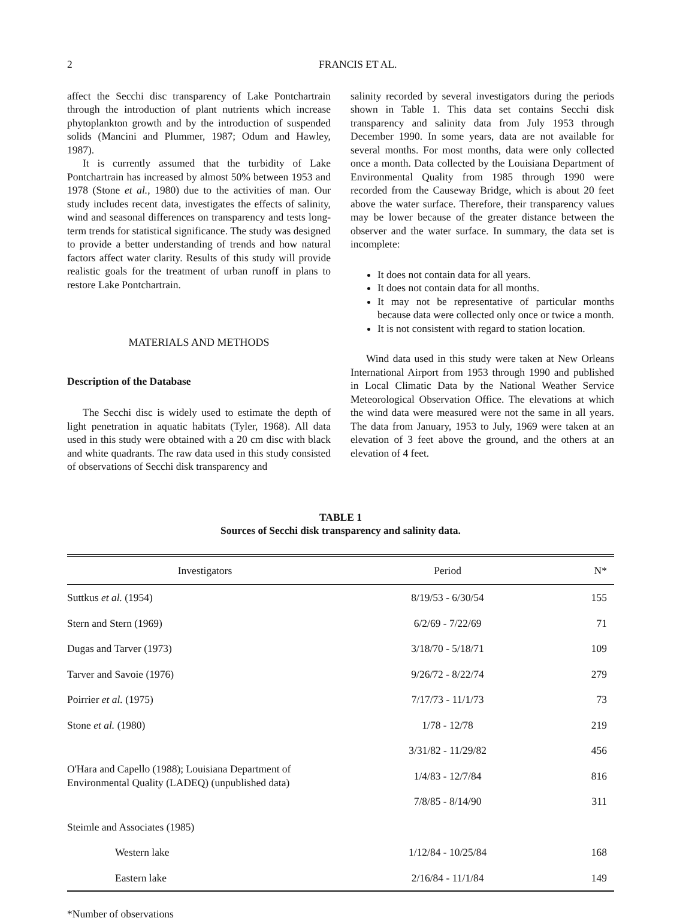2 FRANCIS ET AL.
affect the Secchi disc transparency of Lake Pontchartrain through the introduction of plant nutrients which increase phytoplankton growth and by the introduction of suspended solids (Mancini and Plummer, 1987; Odum and Hawley, 1987).
It is currently assumed that the turbidity of Lake Pontchartrain has increased by almost 50% between 1953 and 1978 (Stone et al., 1980) due to the activities of man. Our study includes recent data, investigates the effects of salinity, wind and seasonal differences on transparency and tests long-term trends for statistical significance. The study was designed to provide a better understanding of trends and how natural factors affect water clarity. Results of this study will provide realistic goals for the treatment of urban runoff in plans to restore Lake Pontchartrain.
MATERIALS AND METHODS
Description of the Database
The Secchi disc is widely used to estimate the depth of light penetration in aquatic habitats (Tyler, 1968). All data used in this study were obtained with a 20 cm disc with black and white quadrants. The raw data used in this study consisted of observations of Secchi disk transparency and
salinity recorded by several investigators during the periods shown in Table 1. This data set contains Secchi disk transparency and salinity data from July 1953 through December 1990. In some years, data are not available for several months. For most months, data were only collected once a month. Data collected by the Louisiana Department of Environmental Quality from 1985 through 1990 were recorded from the Causeway Bridge, which is about 20 feet above the water surface. Therefore, their transparency values may be lower because of the greater distance between the observer and the water surface. In summary, the data set is incomplete:
It does not contain data for all years.
It does not contain data for all months.
It may not be representative of particular months because data were collected only once or twice a month.
It is not consistent with regard to station location.
Wind data used in this study were taken at New Orleans International Airport from 1953 through 1990 and published in Local Climatic Data by the National Weather Service Meteorological Observation Office. The elevations at which the wind data were measured were not the same in all years. The data from January, 1953 to July, 1969 were taken at an elevation of 3 feet above the ground, and the others at an elevation of 4 feet.
TABLE 1
Sources of Secchi disk transparency and salinity data.
| Investigators | Period | N* |
| --- | --- | --- |
| Suttkus et al. (1954) | 8/19/53 - 6/30/54 | 155 |
| Stern and Stern (1969) | 6/2/69 - 7/22/69 | 71 |
| Dugas and Tarver (1973) | 3/18/70 - 5/18/71 | 109 |
| Tarver and Savoie (1976) | 9/26/72 - 8/22/74 | 279 |
| Poirrier et al. (1975) | 7/17/73 - 11/1/73 | 73 |
| Stone et al. (1980) | 1/78 - 12/78 | 219 |
| O'Hara and Capello (1988); Louisiana Department of Environmental Quality (LADEQ) (unpublished data) | 3/31/82 - 11/29/82 | 456 |
| | 1/4/83 - 12/7/84 | 816 |
| | 7/8/85 - 8/14/90 | 311 |
| Steimle and Associates (1985) | | |
| Western lake | 1/12/84 - 10/25/84 | 168 |
| Eastern lake | 2/16/84 - 11/1/84 | 149 |
*Number of observations